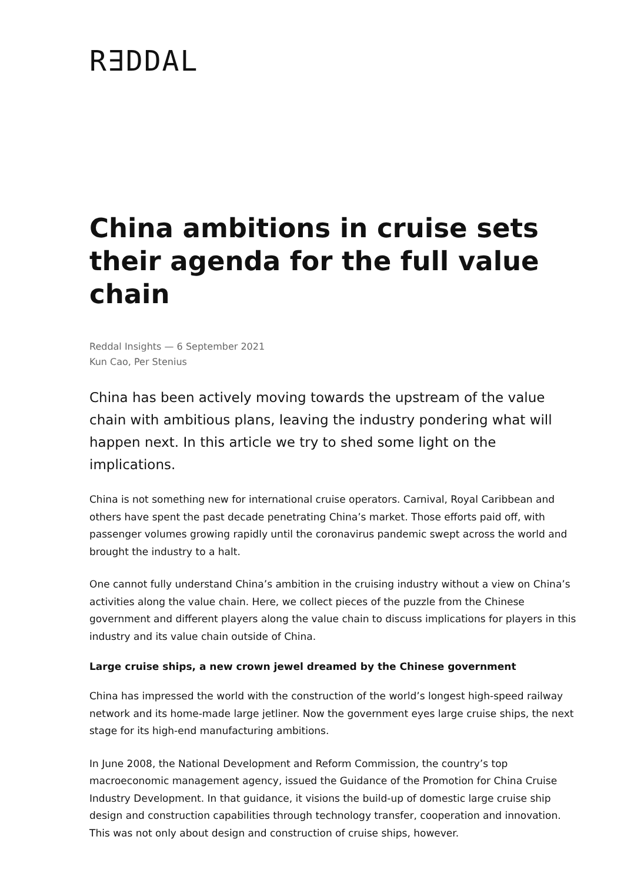R∃DDAL
China ambitions in cruise sets their agenda for the full value chain
Reddal Insights — 6 September 2021
Kun Cao, Per Stenius
China has been actively moving towards the upstream of the value chain with ambitious plans, leaving the industry pondering what will happen next. In this article we try to shed some light on the implications.
China is not something new for international cruise operators. Carnival, Royal Caribbean and others have spent the past decade penetrating China’s market. Those efforts paid off, with passenger volumes growing rapidly until the coronavirus pandemic swept across the world and brought the industry to a halt.
One cannot fully understand China’s ambition in the cruising industry without a view on China’s activities along the value chain. Here, we collect pieces of the puzzle from the Chinese government and different players along the value chain to discuss implications for players in this industry and its value chain outside of China.
Large cruise ships, a new crown jewel dreamed by the Chinese government
China has impressed the world with the construction of the world’s longest high-speed railway network and its home-made large jetliner. Now the government eyes large cruise ships, the next stage for its high-end manufacturing ambitions.
In June 2008, the National Development and Reform Commission, the country’s top macroeconomic management agency, issued the Guidance of the Promotion for China Cruise Industry Development. In that guidance, it visions the build-up of domestic large cruise ship design and construction capabilities through technology transfer, cooperation and innovation. This was not only about design and construction of cruise ships, however.